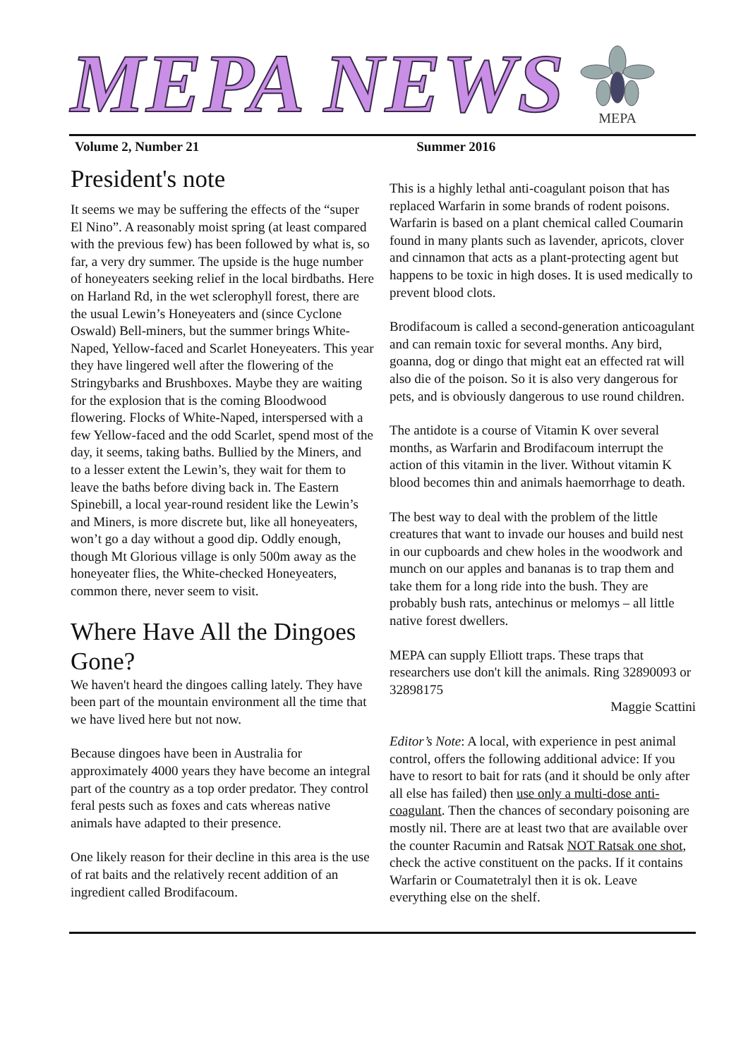MEPA NEWS MEPA
Volume 2, Number 21 Summer 2016
President's note
It seems we may be suffering the effects of the “super El Nino”. A reasonably moist spring (at least compared with the previous few) has been followed by what is, so far, a very dry summer. The upside is the huge number of honeyeaters seeking relief in the local birdbaths. Here on Harland Rd, in the wet sclerophyll forest, there are the usual Lewin’s Honeyeaters and (since Cyclone Oswald) Bell-miners, but the summer brings White-Naped, Yellow-faced and Scarlet Honeyeaters. This year they have lingered well after the flowering of the Stringybarks and Brushboxes. Maybe they are waiting for the explosion that is the coming Bloodwood flowering. Flocks of White-Naped, interspersed with a few Yellow-faced and the odd Scarlet, spend most of the day, it seems, taking baths. Bullied by the Miners, and to a lesser extent the Lewin’s, they wait for them to leave the baths before diving back in. The Eastern Spinebill, a local year-round resident like the Lewin’s and Miners, is more discrete but, like all honeyeaters, won’t go a day without a good dip. Oddly enough, though Mt Glorious village is only 500m away as the honeyeater flies, the White-checked Honeyeaters, common there, never seem to visit.
Where Have All the Dingoes Gone?
We haven't heard the dingoes calling lately. They have been part of the mountain environment all the time that we have lived here but not now.
Because dingoes have been in Australia for approximately 4000 years they have become an integral part of the country as a top order predator. They control feral pests such as foxes and cats whereas native animals have adapted to their presence.
One likely reason for their decline in this area is the use of rat baits and the relatively recent addition of an ingredient called Brodifacoum.
This is a highly lethal anti-coagulant poison that has replaced Warfarin in some brands of rodent poisons. Warfarin is based on a plant chemical called Coumarin found in many plants such as lavender, apricots, clover and cinnamon that acts as a plant-protecting agent but happens to be toxic in high doses. It is used medically to prevent blood clots.
Brodifacoum is called a second-generation anticoagulant and can remain toxic for several months. Any bird, goanna, dog or dingo that might eat an effected rat will also die of the poison. So it is also very dangerous for pets, and is obviously dangerous to use round children.
The antidote is a course of Vitamin K over several months, as Warfarin and Brodifacoum interrupt the action of this vitamin in the liver. Without vitamin K blood becomes thin and animals haemorrhage to death.
The best way to deal with the problem of the little creatures that want to invade our houses and build nest in our cupboards and chew holes in the woodwork and munch on our apples and bananas is to trap them and take them for a long ride into the bush. They are probably bush rats, antechinus or melomys – all little native forest dwellers.
MEPA can supply Elliott traps. These traps that researchers use don't kill the animals. Ring 32890093 or 32898175
Maggie Scattini
Editor’s Note: A local, with experience in pest animal control, offers the following additional advice: If you have to resort to bait for rats (and it should be only after all else has failed) then use only a multi-dose anti-coagulant. Then the chances of secondary poisoning are mostly nil. There are at least two that are available over the counter Racumin and Ratsak NOT Ratsak one shot, check the active constituent on the packs. If it contains Warfarin or Coumatetralyl then it is ok. Leave everything else on the shelf.